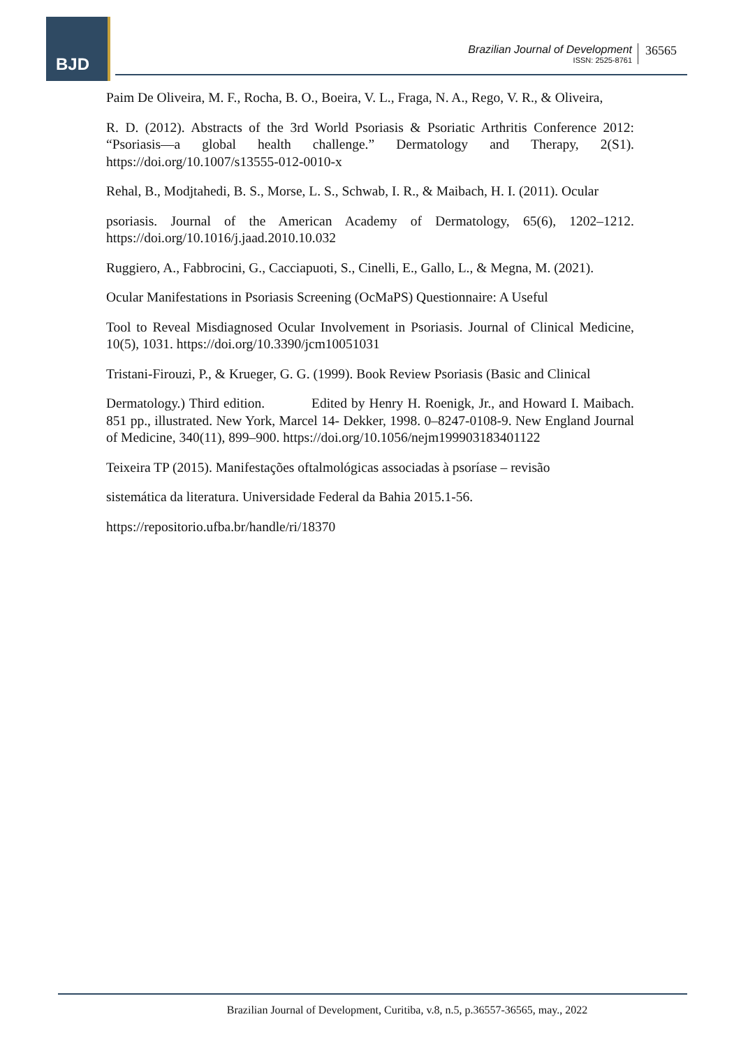BJD
Brazilian Journal of Development
ISSN: 2525-8761
36565
Paim De Oliveira, M. F., Rocha, B. O., Boeira, V. L., Fraga, N. A., Rego, V. R., & Oliveira,
R. D. (2012). Abstracts of the 3rd World Psoriasis & Psoriatic Arthritis Conference 2012: “Psoriasis—a global health challenge.” Dermatology and Therapy, 2(S1). https://doi.org/10.1007/s13555-012-0010-x
Rehal, B., Modjtahedi, B. S., Morse, L. S., Schwab, I. R., & Maibach, H. I. (2011). Ocular
psoriasis. Journal of the American Academy of Dermatology, 65(6), 1202–1212. https://doi.org/10.1016/j.jaad.2010.10.032
Ruggiero, A., Fabbrocini, G., Cacciapuoti, S., Cinelli, E., Gallo, L., & Megna, M. (2021).
Ocular Manifestations in Psoriasis Screening (OcMaPS) Questionnaire: A Useful
Tool to Reveal Misdiagnosed Ocular Involvement in Psoriasis. Journal of Clinical Medicine, 10(5), 1031. https://doi.org/10.3390/jcm10051031
Tristani-Firouzi, P., & Krueger, G. G. (1999). Book Review Psoriasis (Basic and Clinical
Dermatology.) Third edition. Edited by Henry H. Roenigk, Jr., and Howard I. Maibach. 851 pp., illustrated. New York, Marcel 14- Dekker, 1998. 0–8247-0108-9. New England Journal of Medicine, 340(11), 899–900. https://doi.org/10.1056/nejm199903183401122
Teixeira TP (2015). Manifestações oftalmológicas associadas à psoríase – revisão
sistemática da literatura. Universidade Federal da Bahia 2015.1-56.
https://repositorio.ufba.br/handle/ri/18370
Brazilian Journal of Development, Curitiba, v.8, n.5, p.36557-36565, may., 2022